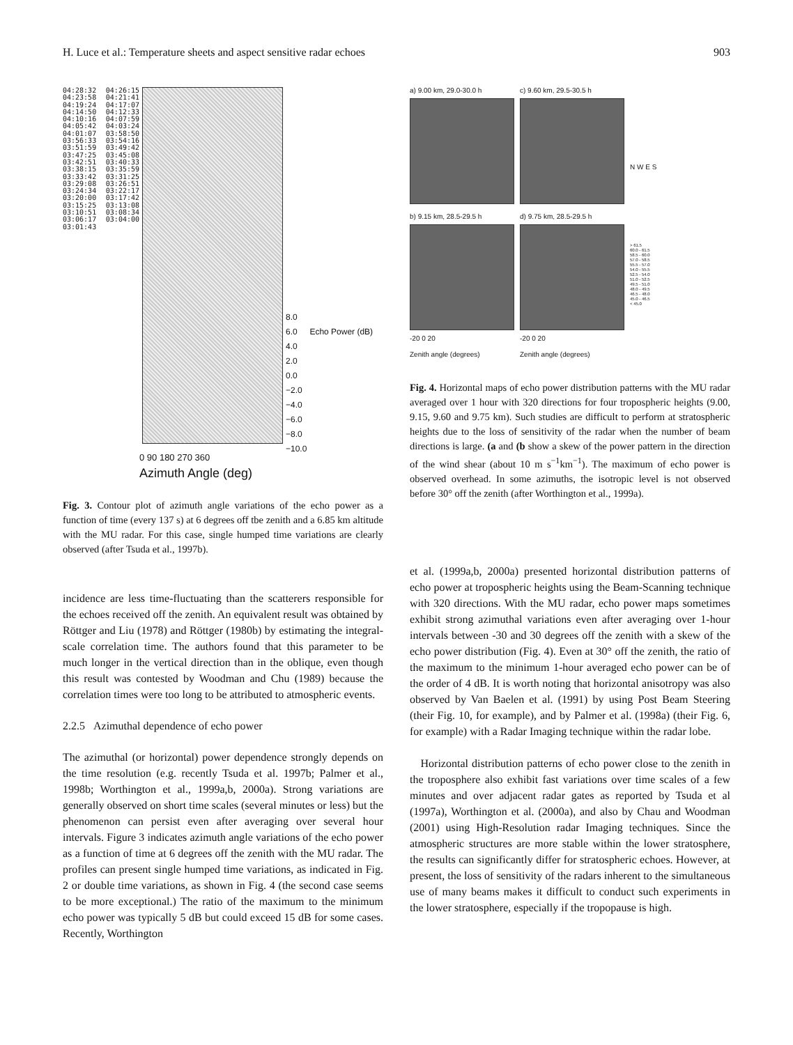H. Luce et al.: Temperature sheets and aspect sensitive radar echoes 903
04:28:32 04:26:15 04:23:58 04:21:41 04:19:24 04:17:07 04:14:50 04:12:33 04:10:16 04:07:59 04:05:42 04:03:24 04:01:07 03:58:50 03:56:33 03:54:16 03:51:59 03:49:42 03:47:25 03:45:08 03:42:51 03:40:33 03:38:15 03:35:59 03:33:42 03:31:25 03:29:08 03:26:51 03:24:34 03:22:17 03:20:00 03:17:42 03:15:25 03:13:08 03:10:51 03:08:34 03:06:17 03:04:00 03:01:43
8.0
6.0
4.0
2.0
0.0
−2.0
−4.0
−6.0
−8.0
−10.0
Echo Power (dB)
0 90 180 270 360
Azimuth Angle (deg)
Fig. 3. Contour plot of azimuth angle variations of the echo power as a function of time (every 137 s) at 6 degrees off tbe zenith and a 6.85 km altitude with the MU radar. For this case, single humped time variations are clearly observed (after Tsuda et al., 1997b).
incidence are less time-fluctuating than the scatterers responsible for the echoes received off the zenith. An equivalent result was obtained by Röttger and Liu (1978) and Röttger (1980b) by estimating the integral-scale correlation time. The authors found that this parameter to be much longer in the vertical direction than in the oblique, even though this result was contested by Woodman and Chu (1989) because the correlation times were too long to be attributed to atmospheric events.
2.2.5 Azimuthal dependence of echo power
The azimuthal (or horizontal) power dependence strongly depends on the time resolution (e.g. recently Tsuda et al. 1997b; Palmer et al., 1998b; Worthington et al., 1999a,b, 2000a). Strong variations are generally observed on short time scales (several minutes or less) but the phenomenon can persist even after averaging over several hour intervals. Figure 3 indicates azimuth angle variations of the echo power as a function of time at 6 degrees off the zenith with the MU radar. The profiles can present single humped time variations, as indicated in Fig. 2 or double time variations, as shown in Fig. 4 (the second case seems to be more exceptional.) The ratio of the maximum to the minimum echo power was typically 5 dB but could exceed 15 dB for some cases. Recently, Worthington
a) 9.00 km, 29.0-30.0 h
c) 9.60 km, 29.5-30.5 h
N W E S
b) 9.15 km, 28.5-29.5 h
-20 0 20
Zenith angle (degrees)
d) 9.75 km, 28.5-29.5 h
-20 0 20
Zenith angle (degrees)
> 61.5
60.0 - 61.5
58.5 - 60.0
57.0 - 58.5
55.5 - 57.0
54.0 - 55.5
52.5 - 54.0
51.0 - 52.5
49.5 - 51.0
48.0 - 49.5
46.5 - 48.0
45.0 - 46.5
< 45.0
Fig. 4. Horizontal maps of echo power distribution patterns with the MU radar averaged over 1 hour with 320 directions for four tropospheric heights (9.00, 9.15, 9.60 and 9.75 km). Such studies are difficult to perform at stratospheric heights due to the loss of sensitivity of the radar when the number of beam directions is large. (a and (b show a skew of the power pattern in the direction of the wind shear (about 10 m s<sup>−1</sup>km<sup>−1</sup>). The maximum of echo power is observed overhead. In some azimuths, the isotropic level is not observed before 30° off the zenith (after Worthington et al., 1999a).
et al. (1999a,b, 2000a) presented horizontal distribution patterns of echo power at tropospheric heights using the Beam-Scanning technique with 320 directions. With the MU radar, echo power maps sometimes exhibit strong azimuthal variations even after averaging over 1-hour intervals between -30 and 30 degrees off the zenith with a skew of the echo power distribution (Fig. 4). Even at 30° off the zenith, the ratio of the maximum to the minimum 1-hour averaged echo power can be of the order of 4 dB. It is worth noting that horizontal anisotropy was also observed by Van Baelen et al. (1991) by using Post Beam Steering (their Fig. 10, for example), and by Palmer et al. (1998a) (their Fig. 6, for example) with a Radar Imaging technique within the radar lobe.
Horizontal distribution patterns of echo power close to the zenith in the troposphere also exhibit fast variations over time scales of a few minutes and over adjacent radar gates as reported by Tsuda et al (1997a), Worthington et al. (2000a), and also by Chau and Woodman (2001) using High-Resolution radar Imaging techniques. Since the atmospheric structures are more stable within the lower stratosphere, the results can significantly differ for stratospheric echoes. However, at present, the loss of sensitivity of the radars inherent to the simultaneous use of many beams makes it difficult to conduct such experiments in the lower stratosphere, especially if the tropopause is high.